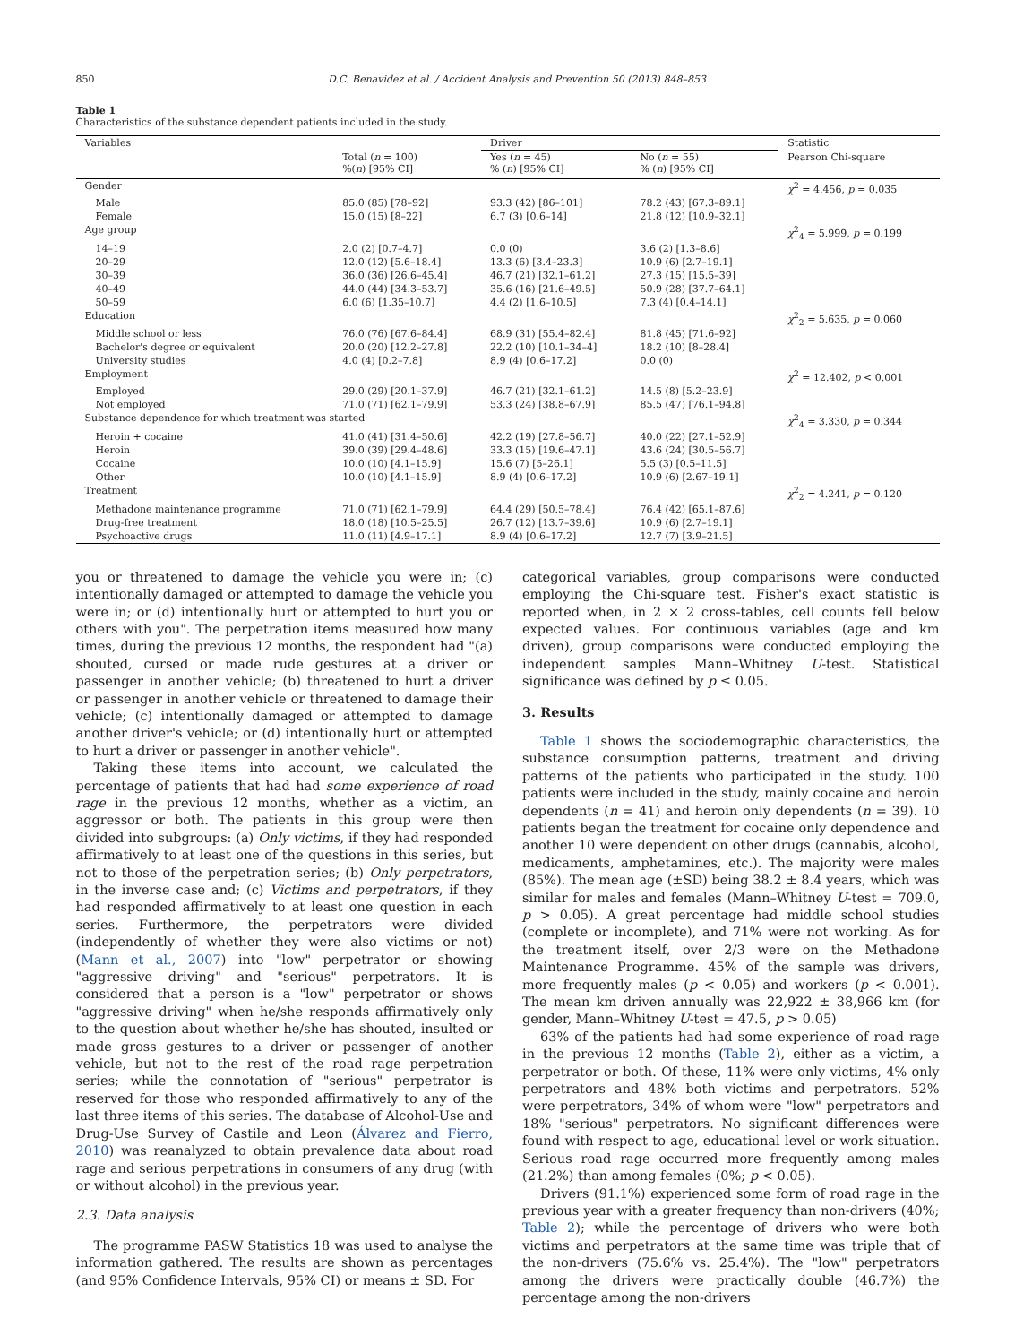850 D.C. Benavidez et al. / Accident Analysis and Prevention 50 (2013) 848–853
Table 1
Characteristics of the substance dependent patients included in the study.
| Variables | | Driver | | Statistic |
| --- | --- | --- | --- | --- |
| | Total ( n = 100) %( n ) [95% CI] | Yes ( n = 45) % ( n ) [95% CI] | No ( n = 55) % ( n ) [95% CI] | Pearson Chi-square |
| Gender | | | | χ<sup>2</sup> = 4.456, p = 0.035 |
| Male | 85.0 (85) [78–92] | 93.3 (42) [86–101] | 78.2 (43) [67.3–89.1] | |
| Female | 15.0 (15) [8–22] | 6.7 (3) [0.6–14] | 21.8 (12) [10.9–32.1] | |
| Age group | | | | χ<sup>2</sup><sub>4</sub> = 5.999, p = 0.199 |
| 14–19 | 2.0 (2) [0.7–4.7] | 0.0 (0) | 3.6 (2) [1.3–8.6] | |
| 20–29 | 12.0 (12) [5.6–18.4] | 13.3 (6) [3.4–23.3] | 10.9 (6) [2.7–19.1] | |
| 30–39 | 36.0 (36) [26.6–45.4] | 46.7 (21) [32.1–61.2] | 27.3 (15) [15.5–39] | |
| 40–49 | 44.0 (44) [34.3–53.7] | 35.6 (16) [21.6–49.5] | 50.9 (28) [37.7–64.1] | |
| 50–59 | 6.0 (6) [1.35–10.7] | 4.4 (2) [1.6–10.5] | 7.3 (4) [0.4–14.1] | |
| Education | | | | χ<sup>2</sup><sub>2</sub> = 5.635, p = 0.060 |
| Middle school or less | 76.0 (76) [67.6–84.4] | 68.9 (31) [55.4–82.4] | 81.8 (45) [71.6–92] | |
| Bachelor's degree or equivalent | 20.0 (20) [12.2–27.8] | 22.2 (10) [10.1–34–4] | 18.2 (10) [8–28.4] | |
| University studies | 4.0 (4) [0.2–7.8] | 8.9 (4) [0.6–17.2] | 0.0 (0) | |
| Employment | | | | χ<sup>2</sup> = 12.402, p < 0.001 |
| Employed | 29.0 (29) [20.1–37.9] | 46.7 (21) [32.1–61.2] | 14.5 (8) [5.2–23.9] | |
| Not employed | 71.0 (71) [62.1–79.9] | 53.3 (24) [38.8–67.9] | 85.5 (47) [76.1–94.8] | |
| Substance dependence for which treatment was started | | | | χ<sup>2</sup><sub>4</sub> = 3.330, p = 0.344 |
| Heroin + cocaine | 41.0 (41) [31.4–50.6] | 42.2 (19) [27.8–56.7] | 40.0 (22) [27.1–52.9] | |
| Heroin | 39.0 (39) [29.4–48.6] | 33.3 (15) [19.6–47.1] | 43.6 (24) [30.5–56.7] | |
| Cocaine | 10.0 (10) [4.1–15.9] | 15.6 (7) [5–26.1] | 5.5 (3) [0.5–11.5] | |
| Other | 10.0 (10) [4.1–15.9] | 8.9 (4) [0.6–17.2] | 10.9 (6) [2.67–19.1] | |
| Treatment | | | | χ<sup>2</sup><sub>2</sub> = 4.241, p = 0.120 |
| Methadone maintenance programme | 71.0 (71) [62.1–79.9] | 64.4 (29) [50.5–78.4] | 76.4 (42) [65.1–87.6] | |
| Drug-free treatment | 18.0 (18) [10.5–25.5] | 26.7 (12) [13.7–39.6] | 10.9 (6) [2.7–19.1] | |
| Psychoactive drugs | 11.0 (11) [4.9–17.1] | 8.9 (4) [0.6–17.2] | 12.7 (7) [3.9–21.5] | |
you or threatened to damage the vehicle you were in; (c) intentionally damaged or attempted to damage the vehicle you were in; or (d) intentionally hurt or attempted to hurt you or others with you". The perpetration items measured how many times, during the previous 12 months, the respondent had "(a) shouted, cursed or made rude gestures at a driver or passenger in another vehicle; (b) threatened to hurt a driver or passenger in another vehicle or threatened to damage their vehicle; (c) intentionally damaged or attempted to damage another driver's vehicle; or (d) intentionally hurt or attempted to hurt a driver or passenger in another vehicle".
Taking these items into account, we calculated the percentage of patients that had had some experience of road rage in the previous 12 months, whether as a victim, an aggressor or both. The patients in this group were then divided into subgroups: (a) Only victims, if they had responded affirmatively to at least one of the questions in this series, but not to those of the perpetration series; (b) Only perpetrators, in the inverse case and; (c) Victims and perpetrators, if they had responded affirmatively to at least one question in each series. Furthermore, the perpetrators were divided (independently of whether they were also victims or not) (Mann et al., 2007) into "low" perpetrator or showing "aggressive driving" and "serious" perpetrators. It is considered that a person is a "low" perpetrator or shows "aggressive driving" when he/she responds affirmatively only to the question about whether he/she has shouted, insulted or made gross gestures to a driver or passenger of another vehicle, but not to the rest of the road rage perpetration series; while the connotation of "serious" perpetrator is reserved for those who responded affirmatively to any of the last three items of this series. The database of Alcohol-Use and Drug-Use Survey of Castile and Leon (Álvarez and Fierro, 2010) was reanalyzed to obtain prevalence data about road rage and serious perpetrations in consumers of any drug (with or without alcohol) in the previous year.
2.3. Data analysis
The programme PASW Statistics 18 was used to analyse the information gathered. The results are shown as percentages (and 95% Confidence Intervals, 95% CI) or means ± SD. For
categorical variables, group comparisons were conducted employing the Chi-square test. Fisher's exact statistic is reported when, in 2 × 2 cross-tables, cell counts fell below expected values. For continuous variables (age and km driven), group comparisons were conducted employing the independent samples Mann–Whitney U-test. Statistical significance was defined by p ≤ 0.05.
3. Results
Table 1 shows the sociodemographic characteristics, the substance consumption patterns, treatment and driving patterns of the patients who participated in the study. 100 patients were included in the study, mainly cocaine and heroin dependents (n = 41) and heroin only dependents (n = 39). 10 patients began the treatment for cocaine only dependence and another 10 were dependent on other drugs (cannabis, alcohol, medicaments, amphetamines, etc.). The majority were males (85%). The mean age (±SD) being 38.2 ± 8.4 years, which was similar for males and females (Mann–Whitney U-test = 709.0, p > 0.05). A great percentage had middle school studies (complete or incomplete), and 71% were not working. As for the treatment itself, over 2/3 were on the Methadone Maintenance Programme. 45% of the sample was drivers, more frequently males (p < 0.05) and workers (p < 0.001). The mean km driven annually was 22,922 ± 38,966 km (for gender, Mann–Whitney U-test = 47.5, p > 0.05)
63% of the patients had had some experience of road rage in the previous 12 months (Table 2), either as a victim, a perpetrator or both. Of these, 11% were only victims, 4% only perpetrators and 48% both victims and perpetrators. 52% were perpetrators, 34% of whom were "low" perpetrators and 18% "serious" perpetrators. No significant differences were found with respect to age, educational level or work situation. Serious road rage occurred more frequently among males (21.2%) than among females (0%; p < 0.05).
Drivers (91.1%) experienced some form of road rage in the previous year with a greater frequency than non-drivers (40%; Table 2); while the percentage of drivers who were both victims and perpetrators at the same time was triple that of the non-drivers (75.6% vs. 25.4%). The "low" perpetrators among the drivers were practically double (46.7%) the percentage among the non-drivers